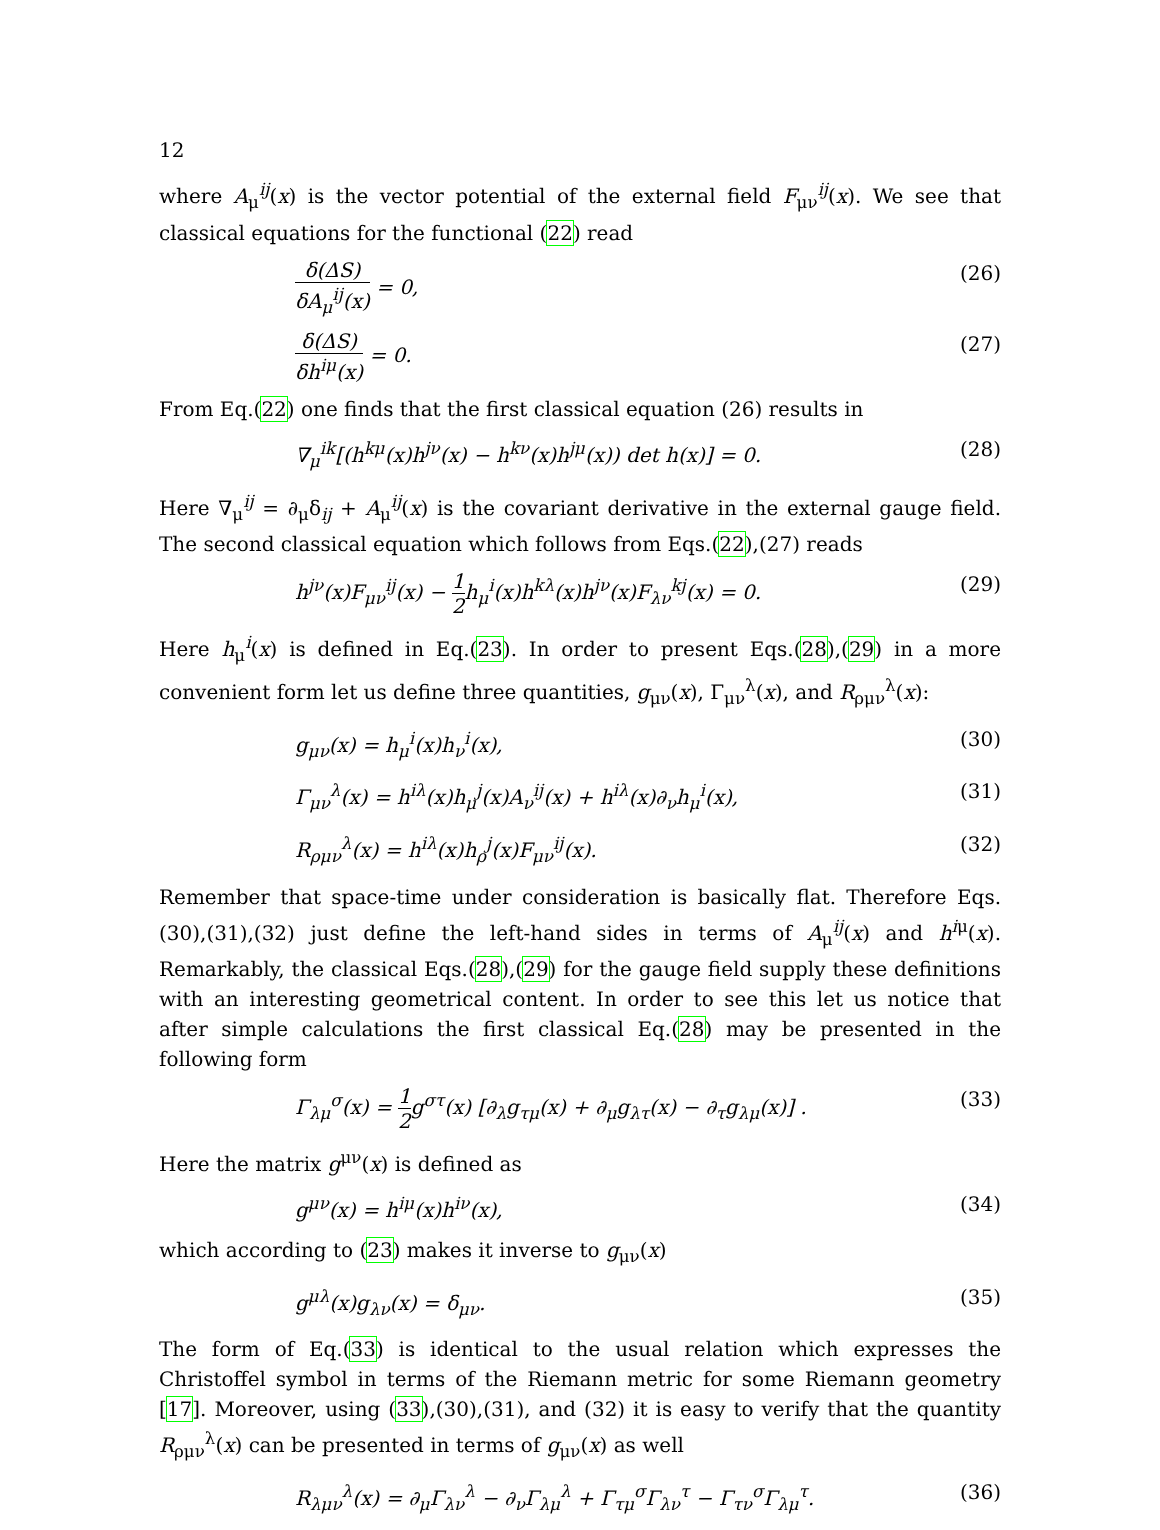12
where A<sub>μ</sub><sup>ij</sup>(x) is the vector potential of the external field F<sub>μν</sub><sup>ij</sup>(x). We see that classical equations for the functional (22) read
δ(ΔS) δA<sub>μ</sub><sup>ij</sup>(x) = 0, (26)
δ(ΔS) δh<sup>iμ</sup>(x) = 0. (27)
From Eq.(22) one finds that the first classical equation (26) results in
∇<sub>μ</sub><sup>ik</sup>[(h<sup>kμ</sup>(x)h<sup>jν</sup>(x) − h<sup>kν</sup>(x)h<sup>jμ</sup>(x)) det h(x)] = 0. (28)
Here ∇<sub>μ</sub><sup>ij</sup> = ∂<sub>μ</sub>δ<sub>ij</sub> + A<sub>μ</sub><sup>ij</sup>(x) is the covariant derivative in the external gauge field. The second classical equation which follows from Eqs.(22),(27) reads
h<sup>jν</sup>(x)F<sub>μν</sub><sup>ij</sup>(x) − 1 2h<sub>μ</sub><sup>i</sup>(x)h<sup>kλ</sup>(x)h<sup>jν</sup>(x)F<sub>λν</sub><sup>kj</sup>(x) = 0. (29)
Here h<sub>μ</sub><sup>i</sup>(x) is defined in Eq.(23). In order to present Eqs.(28),(29) in a more convenient form let us define three quantities, g<sub>μν</sub>(x), Γ<sub>μν</sub><sup>λ</sup>(x), and R<sub>ρμν</sub><sup>λ</sup>(x):
g<sub>μν</sub>(x) = h<sub>μ</sub><sup>i</sup>(x)h<sub>ν</sub><sup>i</sup>(x), (30)
Γ<sub>μν</sub><sup>λ</sup>(x) = h<sup>iλ</sup>(x)h<sub>μ</sub><sup>j</sup>(x)A<sub>ν</sub><sup>ij</sup>(x) + h<sup>iλ</sup>(x)∂<sub>ν</sub>h<sub>μ</sub><sup>i</sup>(x), (31)
R<sub>ρμν</sub><sup>λ</sup>(x) = h<sup>iλ</sup>(x)h<sub>ρ</sub><sup>j</sup>(x)F<sub>μν</sub><sup>ij</sup>(x). (32)
Remember that space-time under consideration is basically flat. Therefore Eqs.(30),(31),(32) just define the left-hand sides in terms of A<sub>μ</sub><sup>ij</sup>(x) and h<sup>iμ</sup>(x). Remarkably, the classical Eqs.(28),(29) for the gauge field supply these definitions with an interesting geometrical content. In order to see this let us notice that after simple calculations the first classical Eq.(28) may be presented in the following form
Γ<sub>λμ</sub><sup>σ</sup>(x) = 1 2g<sup>στ</sup>(x) [∂<sub>λ</sub>g<sub>τμ</sub>(x) + ∂<sub>μ</sub>g<sub>λτ</sub>(x) − ∂<sub>τ</sub>g<sub>λμ</sub>(x)] . (33)
Here the matrix g<sup>μν</sup>(x) is defined as
g<sup>μν</sup>(x) = h<sup>iμ</sup>(x)h<sup>iν</sup>(x), (34)
which according to (23) makes it inverse to g<sub>μν</sub>(x)
g<sup>μλ</sup>(x)g<sub>λν</sub>(x) = δ<sub>μν</sub>. (35)
The form of Eq.(33) is identical to the usual relation which expresses the Christoffel symbol in terms of the Riemann metric for some Riemann geometry [17]. Moreover, using (33),(30),(31), and (32) it is easy to verify that the quantity R<sub>ρμν</sub><sup>λ</sup>(x) can be presented in terms of g<sub>μν</sub>(x) as well
R<sub>λμν</sub><sup>λ</sup>(x) = ∂<sub>μ</sub>Γ<sub>λν</sub><sup>λ</sup> − ∂<sub>ν</sub>Γ<sub>λμ</sub><sup>λ</sup> + Γ<sub>τμ</sub><sup>σ</sup>Γ<sub>λν</sub><sup>τ</sup> − Γ<sub>τν</sub><sup>σ</sup>Γ<sub>λμ</sub><sup>τ</sup>. (36)